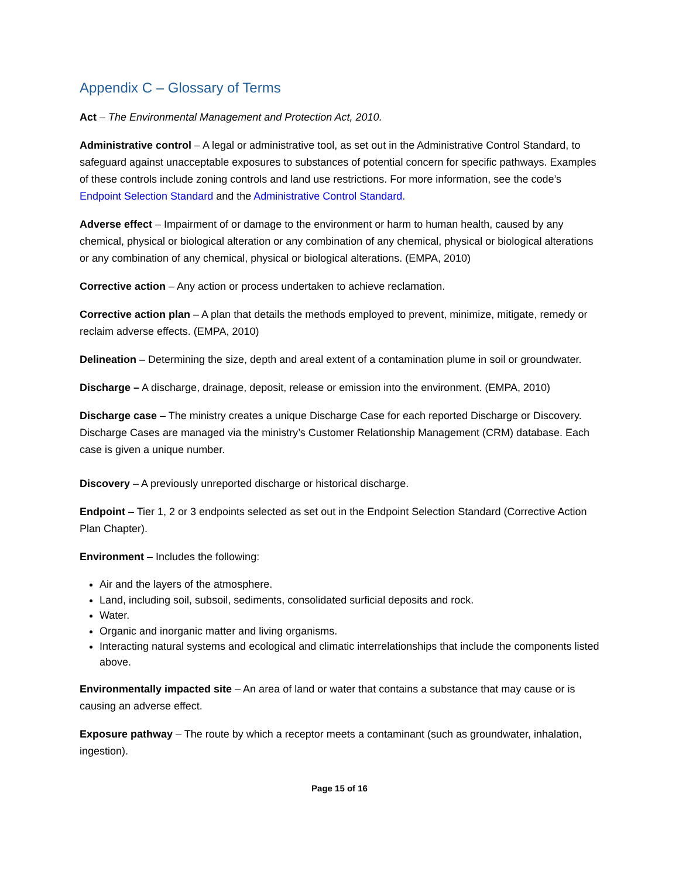Appendix C – Glossary of Terms
Act – The Environmental Management and Protection Act, 2010.
Administrative control – A legal or administrative tool, as set out in the Administrative Control Standard, to safeguard against unacceptable exposures to substances of potential concern for specific pathways. Examples of these controls include zoning controls and land use restrictions. For more information, see the code’s Endpoint Selection Standard and the Administrative Control Standard.
Adverse effect – Impairment of or damage to the environment or harm to human health, caused by any chemical, physical or biological alteration or any combination of any chemical, physical or biological alterations or any combination of any chemical, physical or biological alterations. (EMPA, 2010)
Corrective action – Any action or process undertaken to achieve reclamation.
Corrective action plan – A plan that details the methods employed to prevent, minimize, mitigate, remedy or reclaim adverse effects. (EMPA, 2010)
Delineation – Determining the size, depth and areal extent of a contamination plume in soil or groundwater.
Discharge – A discharge, drainage, deposit, release or emission into the environment. (EMPA, 2010)
Discharge case – The ministry creates a unique Discharge Case for each reported Discharge or Discovery. Discharge Cases are managed via the ministry’s Customer Relationship Management (CRM) database. Each case is given a unique number.
Discovery – A previously unreported discharge or historical discharge.
Endpoint – Tier 1, 2 or 3 endpoints selected as set out in the Endpoint Selection Standard (Corrective Action Plan Chapter).
Environment – Includes the following:
Air and the layers of the atmosphere.
Land, including soil, subsoil, sediments, consolidated surficial deposits and rock.
Water.
Organic and inorganic matter and living organisms.
Interacting natural systems and ecological and climatic interrelationships that include the components listed above.
Environmentally impacted site – An area of land or water that contains a substance that may cause or is causing an adverse effect.
Exposure pathway – The route by which a receptor meets a contaminant (such as groundwater, inhalation, ingestion).
Page 15 of 16